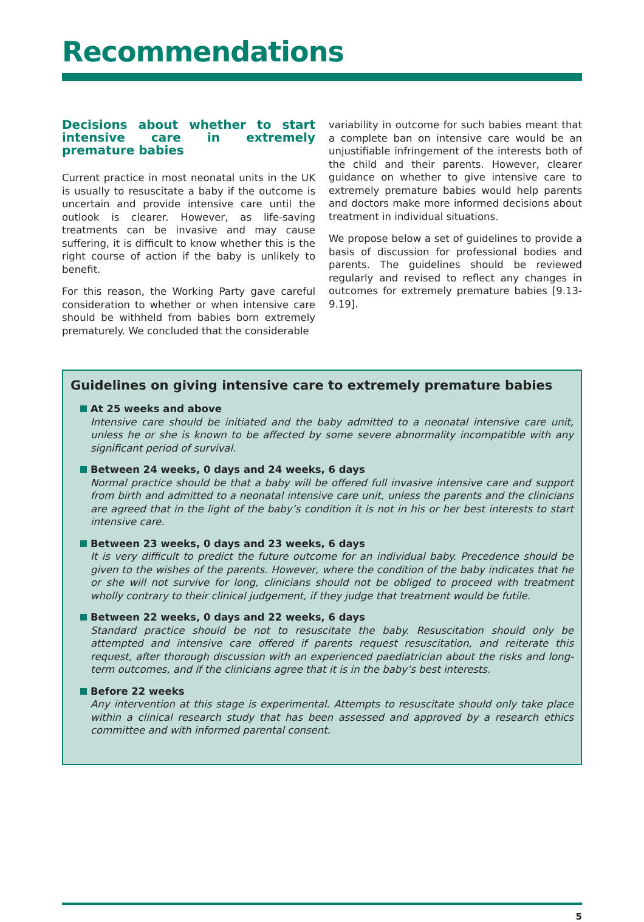Recommendations
Decisions about whether to start intensive care in extremely premature babies
Current practice in most neonatal units in the UK is usually to resuscitate a baby if the outcome is uncertain and provide intensive care until the outlook is clearer. However, as life-saving treatments can be invasive and may cause suffering, it is difficult to know whether this is the right course of action if the baby is unlikely to benefit.
For this reason, the Working Party gave careful consideration to whether or when intensive care should be withheld from babies born extremely prematurely. We concluded that the considerable
variability in outcome for such babies meant that a complete ban on intensive care would be an unjustifiable infringement of the interests both of the child and their parents. However, clearer guidance on whether to give intensive care to extremely premature babies would help parents and doctors make more informed decisions about treatment in individual situations.
We propose below a set of guidelines to provide a basis of discussion for professional bodies and parents. The guidelines should be reviewed regularly and revised to reflect any changes in outcomes for extremely premature babies [9.13-9.19].
Guidelines on giving intensive care to extremely premature babies
At 25 weeks and above
Intensive care should be initiated and the baby admitted to a neonatal intensive care unit, unless he or she is known to be affected by some severe abnormality incompatible with any significant period of survival.
Between 24 weeks, 0 days and 24 weeks, 6 days
Normal practice should be that a baby will be offered full invasive intensive care and support from birth and admitted to a neonatal intensive care unit, unless the parents and the clinicians are agreed that in the light of the baby’s condition it is not in his or her best interests to start intensive care.
Between 23 weeks, 0 days and 23 weeks, 6 days
It is very difficult to predict the future outcome for an individual baby. Precedence should be given to the wishes of the parents. However, where the condition of the baby indicates that he or she will not survive for long, clinicians should not be obliged to proceed with treatment wholly contrary to their clinical judgement, if they judge that treatment would be futile.
Between 22 weeks, 0 days and 22 weeks, 6 days
Standard practice should be not to resuscitate the baby. Resuscitation should only be attempted and intensive care offered if parents request resuscitation, and reiterate this request, after thorough discussion with an experienced paediatrician about the risks and long-term outcomes, and if the clinicians agree that it is in the baby’s best interests.
Before 22 weeks
Any intervention at this stage is experimental. Attempts to resuscitate should only take place within a clinical research study that has been assessed and approved by a research ethics committee and with informed parental consent.
5